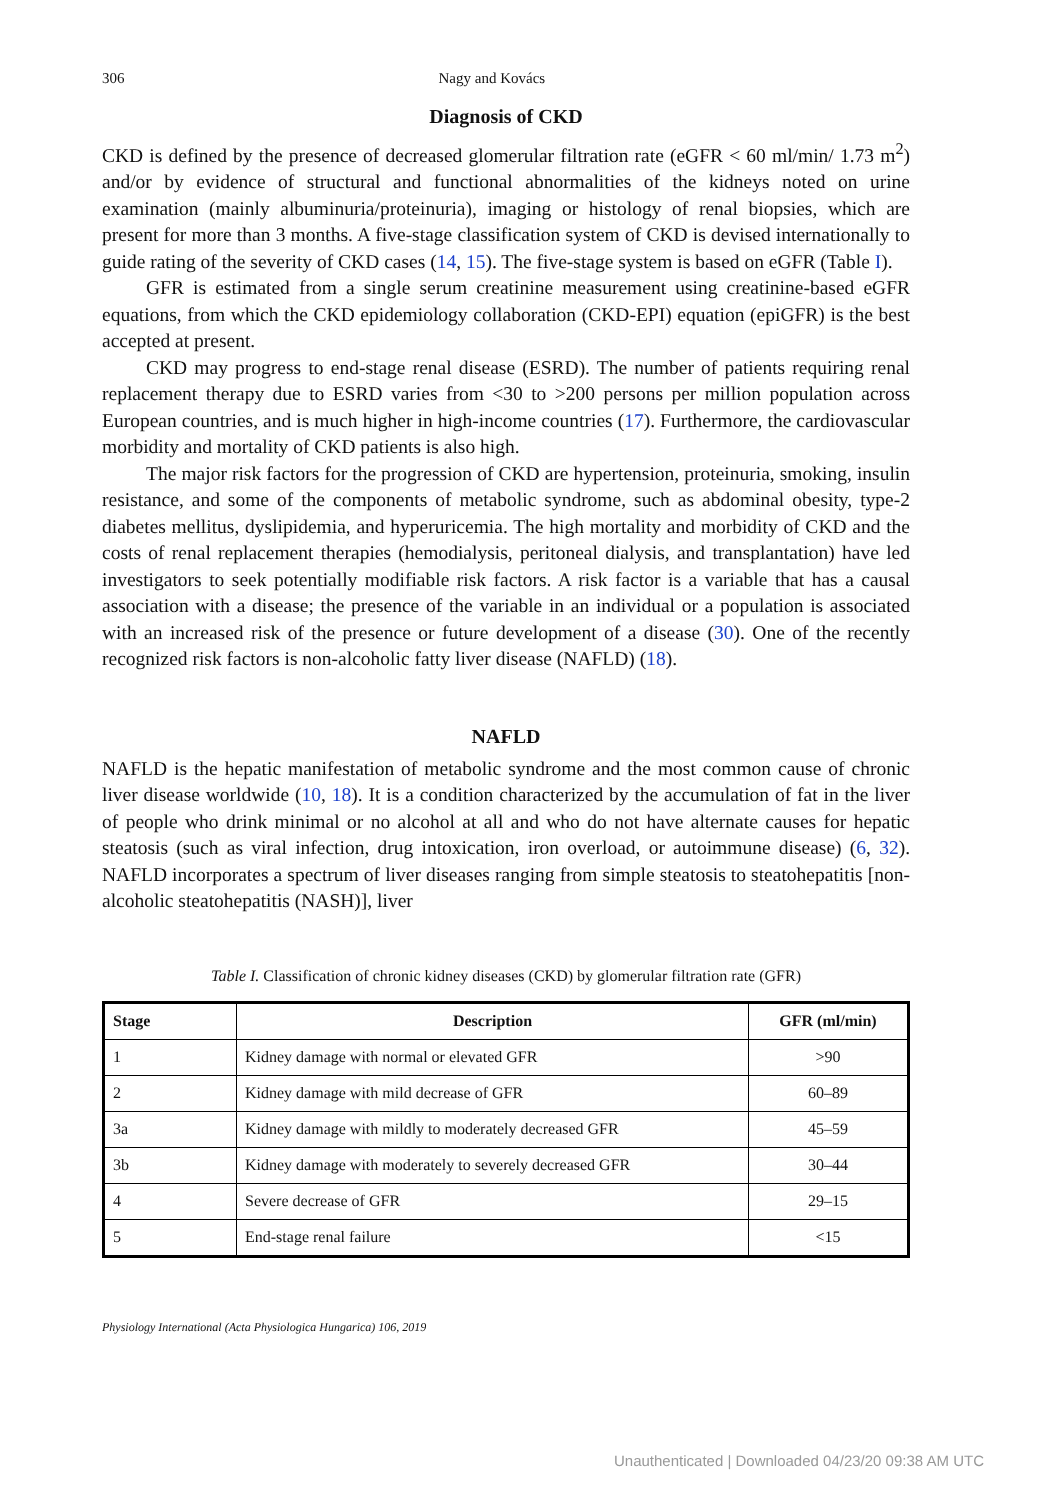306 Nagy and Kovács
Diagnosis of CKD
CKD is defined by the presence of decreased glomerular filtration rate (eGFR < 60 ml/min/ 1.73 m<sup>2</sup>) and/or by evidence of structural and functional abnormalities of the kidneys noted on urine examination (mainly albuminuria/proteinuria), imaging or histology of renal biopsies, which are present for more than 3 months. A five-stage classification system of CKD is devised internationally to guide rating of the severity of CKD cases (14, 15). The five-stage system is based on eGFR (Table I).
GFR is estimated from a single serum creatinine measurement using creatinine-based eGFR equations, from which the CKD epidemiology collaboration (CKD-EPI) equation (epiGFR) is the best accepted at present.
CKD may progress to end-stage renal disease (ESRD). The number of patients requiring renal replacement therapy due to ESRD varies from <30 to >200 persons per million population across European countries, and is much higher in high-income countries (17). Furthermore, the cardiovascular morbidity and mortality of CKD patients is also high.
The major risk factors for the progression of CKD are hypertension, proteinuria, smoking, insulin resistance, and some of the components of metabolic syndrome, such as abdominal obesity, type-2 diabetes mellitus, dyslipidemia, and hyperuricemia. The high mortality and morbidity of CKD and the costs of renal replacement therapies (hemodialysis, peritoneal dialysis, and transplantation) have led investigators to seek potentially modifiable risk factors. A risk factor is a variable that has a causal association with a disease; the presence of the variable in an individual or a population is associated with an increased risk of the presence or future development of a disease (30). One of the recently recognized risk factors is non-alcoholic fatty liver disease (NAFLD) (18).
NAFLD
NAFLD is the hepatic manifestation of metabolic syndrome and the most common cause of chronic liver disease worldwide (10, 18). It is a condition characterized by the accumulation of fat in the liver of people who drink minimal or no alcohol at all and who do not have alternate causes for hepatic steatosis (such as viral infection, drug intoxication, iron overload, or autoimmune disease) (6, 32). NAFLD incorporates a spectrum of liver diseases ranging from simple steatosis to steatohepatitis [non-alcoholic steatohepatitis (NASH)], liver
Table I. Classification of chronic kidney diseases (CKD) by glomerular filtration rate (GFR)
| Stage | Description | GFR (ml/min) |
| --- | --- | --- |
| 1 | Kidney damage with normal or elevated GFR | >90 |
| 2 | Kidney damage with mild decrease of GFR | 60–89 |
| 3a | Kidney damage with mildly to moderately decreased GFR | 45–59 |
| 3b | Kidney damage with moderately to severely decreased GFR | 30–44 |
| 4 | Severe decrease of GFR | 29–15 |
| 5 | End-stage renal failure | <15 |
Physiology International (Acta Physiologica Hungarica) 106, 2019
Unauthenticated | Downloaded 04/23/20 09:38 AM UTC